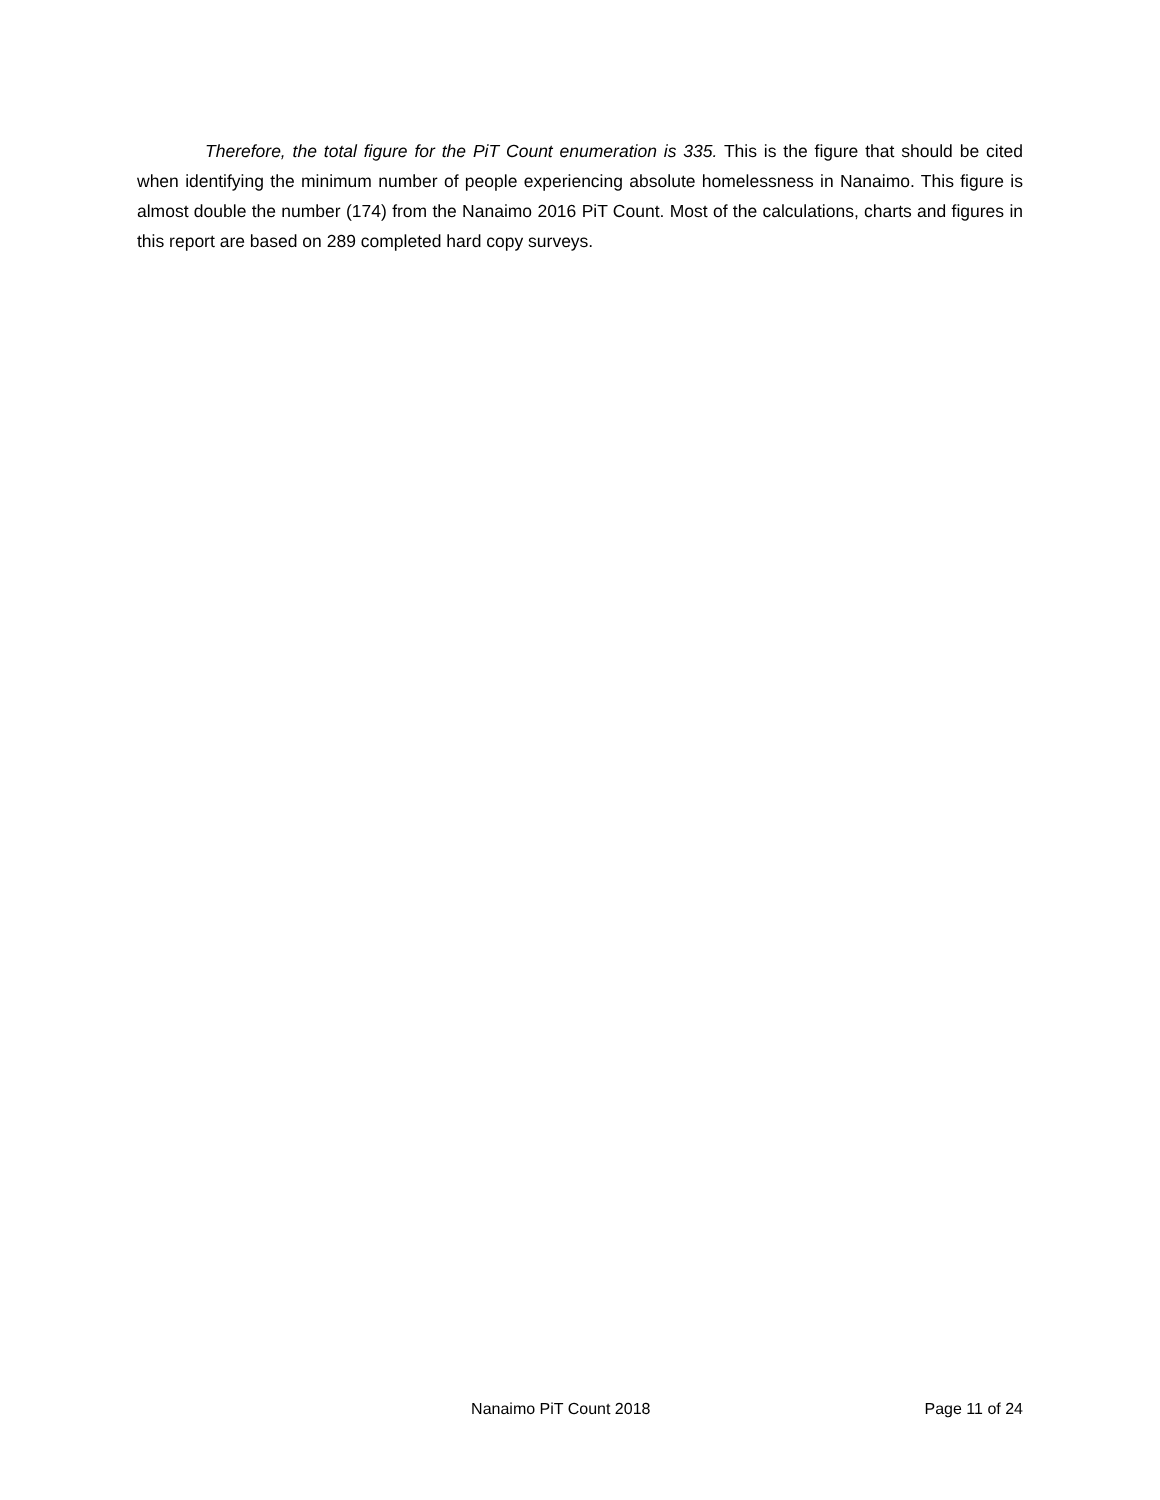Therefore, the total figure for the PiT Count enumeration is 335. This is the figure that should be cited when identifying the minimum number of people experiencing absolute homelessness in Nanaimo. This figure is almost double the number (174) from the Nanaimo 2016 PiT Count. Most of the calculations, charts and figures in this report are based on 289 completed hard copy surveys.
Nanaimo PiT Count 2018 Page 11 of 24